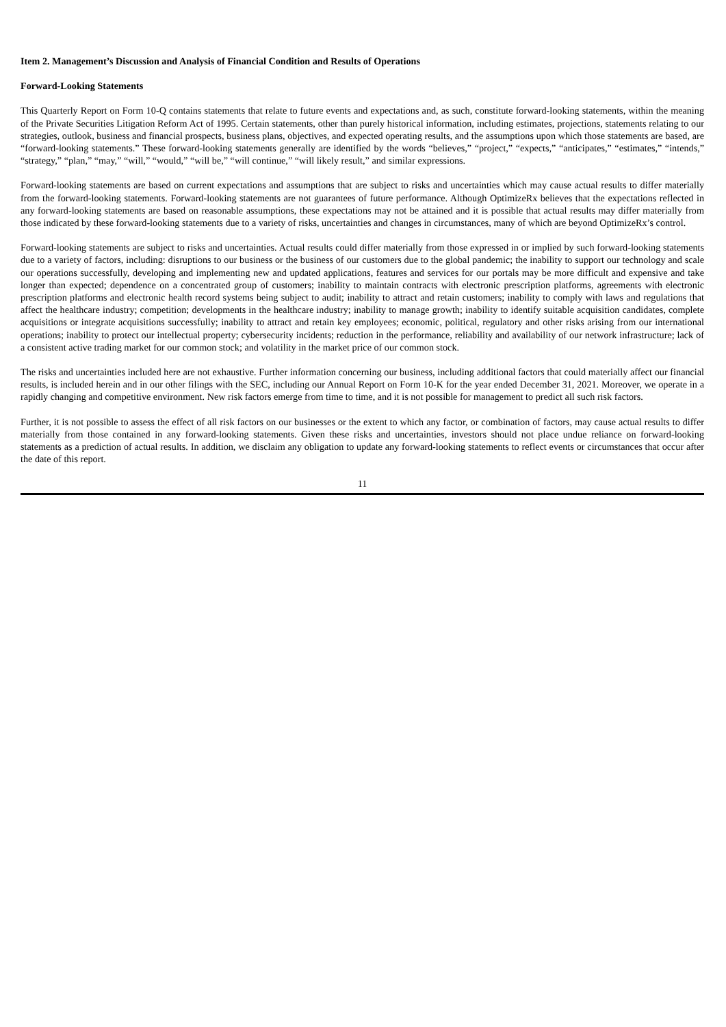Item 2. Management’s Discussion and Analysis of Financial Condition and Results of Operations
Forward-Looking Statements
This Quarterly Report on Form 10-Q contains statements that relate to future events and expectations and, as such, constitute forward-looking statements, within the meaning of the Private Securities Litigation Reform Act of 1995. Certain statements, other than purely historical information, including estimates, projections, statements relating to our strategies, outlook, business and financial prospects, business plans, objectives, and expected operating results, and the assumptions upon which those statements are based, are “forward-looking statements.” These forward-looking statements generally are identified by the words “believes,” “project,” “expects,” “anticipates,” “estimates,” “intends,” “strategy,” “plan,” “may,” “will,” “would,” “will be,” “will continue,” “will likely result,” and similar expressions.
Forward-looking statements are based on current expectations and assumptions that are subject to risks and uncertainties which may cause actual results to differ materially from the forward-looking statements. Forward-looking statements are not guarantees of future performance. Although OptimizeRx believes that the expectations reflected in any forward-looking statements are based on reasonable assumptions, these expectations may not be attained and it is possible that actual results may differ materially from those indicated by these forward-looking statements due to a variety of risks, uncertainties and changes in circumstances, many of which are beyond OptimizeRx’s control.
Forward-looking statements are subject to risks and uncertainties. Actual results could differ materially from those expressed in or implied by such forward-looking statements due to a variety of factors, including: disruptions to our business or the business of our customers due to the global pandemic; the inability to support our technology and scale our operations successfully, developing and implementing new and updated applications, features and services for our portals may be more difficult and expensive and take longer than expected; dependence on a concentrated group of customers; inability to maintain contracts with electronic prescription platforms, agreements with electronic prescription platforms and electronic health record systems being subject to audit; inability to attract and retain customers; inability to comply with laws and regulations that affect the healthcare industry; competition; developments in the healthcare industry; inability to manage growth; inability to identify suitable acquisition candidates, complete acquisitions or integrate acquisitions successfully; inability to attract and retain key employees; economic, political, regulatory and other risks arising from our international operations; inability to protect our intellectual property; cybersecurity incidents; reduction in the performance, reliability and availability of our network infrastructure; lack of a consistent active trading market for our common stock; and volatility in the market price of our common stock.
The risks and uncertainties included here are not exhaustive. Further information concerning our business, including additional factors that could materially affect our financial results, is included herein and in our other filings with the SEC, including our Annual Report on Form 10-K for the year ended December 31, 2021. Moreover, we operate in a rapidly changing and competitive environment. New risk factors emerge from time to time, and it is not possible for management to predict all such risk factors.
Further, it is not possible to assess the effect of all risk factors on our businesses or the extent to which any factor, or combination of factors, may cause actual results to differ materially from those contained in any forward-looking statements. Given these risks and uncertainties, investors should not place undue reliance on forward-looking statements as a prediction of actual results. In addition, we disclaim any obligation to update any forward-looking statements to reflect events or circumstances that occur after the date of this report.
11